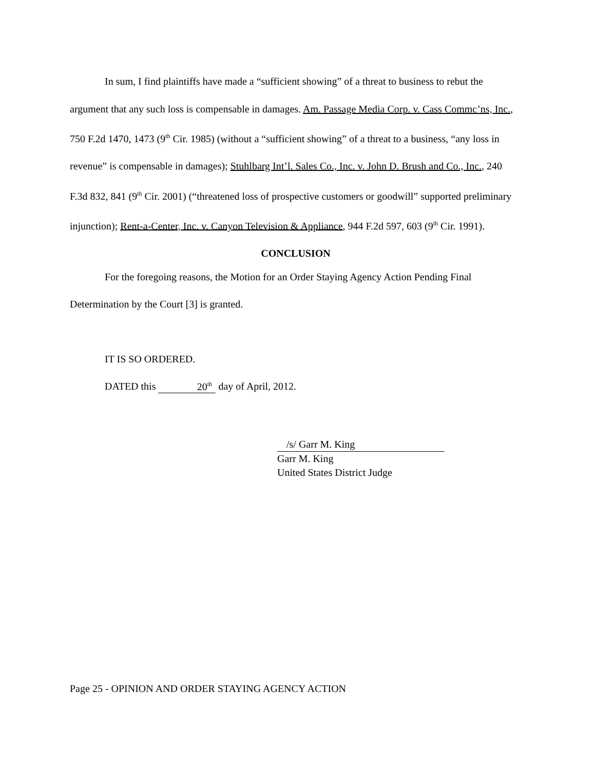In sum, I find plaintiffs have made a “sufficient showing” of a threat to business to rebut the argument that any such loss is compensable in damages. Am. Passage Media Corp. v. Cass Commc’ns, Inc., 750 F.2d 1470, 1473 (9<sup>th</sup> Cir. 1985) (without a “sufficient showing” of a threat to a business, “any loss in revenue” is compensable in damages); Stuhlbarg Int’l. Sales Co., Inc. v. John D. Brush and Co., Inc., 240 F.3d 832, 841 (9<sup>th</sup> Cir. 2001) (“threatened loss of prospective customers or goodwill” supported preliminary injunction); Rent-a-Center, Inc. v. Canyon Television & Appliance, 944 F.2d 597, 603 (9<sup>th</sup> Cir. 1991).
CONCLUSION
For the foregoing reasons, the Motion for an Order Staying Agency Action Pending Final Determination by the Court [3] is granted.
IT IS SO ORDERED.
DATED this 20<sup>th</sup> day of April, 2012.
/s/ Garr M. King
Garr M. King
United States District Judge
Page 25 - OPINION AND ORDER STAYING AGENCY ACTION